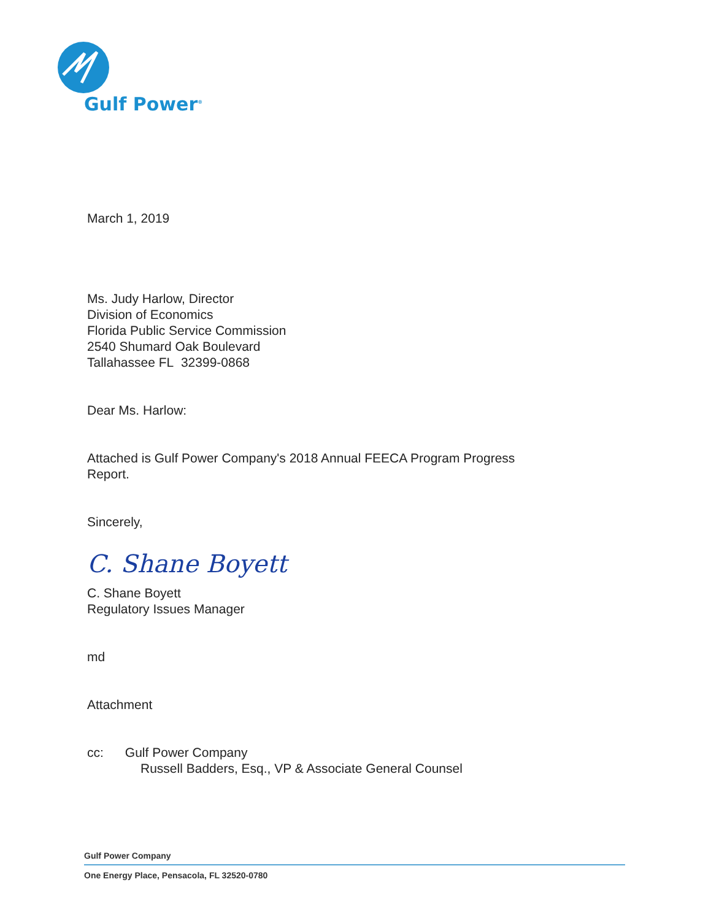Gulf Power<sup>®</sup>
March 1, 2019
Ms. Judy Harlow, Director
Division of Economics
Florida Public Service Commission
2540 Shumard Oak Boulevard
Tallahassee FL 32399-0868
Dear Ms. Harlow:
Attached is Gulf Power Company's 2018 Annual FEECA Program Progress
Report.
Sincerely,
C. Shane Boyett
C. Shane Boyett
Regulatory Issues Manager
md
Attachment
cc: Gulf Power Company
Russell Badders, Esq., VP & Associate General Counsel
Gulf Power Company
One Energy Place, Pensacola, FL 32520-0780